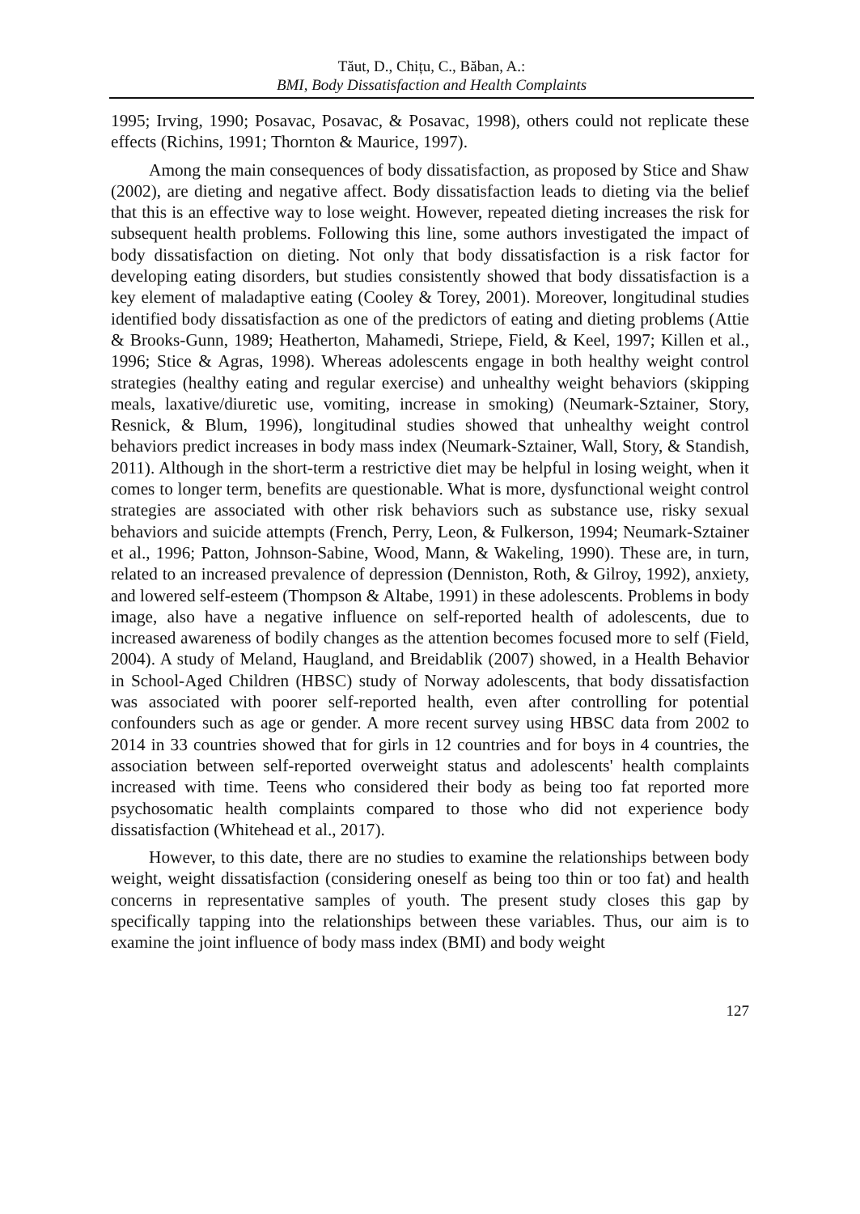Tăut, D., Chițu, C., Băban, A.:
BMI, Body Dissatisfaction and Health Complaints
1995; Irving, 1990; Posavac, Posavac, & Posavac, 1998), others could not replicate these effects (Richins, 1991; Thornton & Maurice, 1997).
Among the main consequences of body dissatisfaction, as proposed by Stice and Shaw (2002), are dieting and negative affect. Body dissatisfaction leads to dieting via the belief that this is an effective way to lose weight. However, repeated dieting increases the risk for subsequent health problems. Following this line, some authors investigated the impact of body dissatisfaction on dieting. Not only that body dissatisfaction is a risk factor for developing eating disorders, but studies consistently showed that body dissatisfaction is a key element of maladaptive eating (Cooley & Torey, 2001). Moreover, longitudinal studies identified body dissatisfaction as one of the predictors of eating and dieting problems (Attie & Brooks-Gunn, 1989; Heatherton, Mahamedi, Striepe, Field, & Keel, 1997; Killen et al., 1996; Stice & Agras, 1998). Whereas adolescents engage in both healthy weight control strategies (healthy eating and regular exercise) and unhealthy weight behaviors (skipping meals, laxative/diuretic use, vomiting, increase in smoking) (Neumark-Sztainer, Story, Resnick, & Blum, 1996), longitudinal studies showed that unhealthy weight control behaviors predict increases in body mass index (Neumark-Sztainer, Wall, Story, & Standish, 2011). Although in the short-term a restrictive diet may be helpful in losing weight, when it comes to longer term, benefits are questionable. What is more, dysfunctional weight control strategies are associated with other risk behaviors such as substance use, risky sexual behaviors and suicide attempts (French, Perry, Leon, & Fulkerson, 1994; Neumark-Sztainer et al., 1996; Patton, Johnson-Sabine, Wood, Mann, & Wakeling, 1990). These are, in turn, related to an increased prevalence of depression (Denniston, Roth, & Gilroy, 1992), anxiety, and lowered self-esteem (Thompson & Altabe, 1991) in these adolescents. Problems in body image, also have a negative influence on self-reported health of adolescents, due to increased awareness of bodily changes as the attention becomes focused more to self (Field, 2004). A study of Meland, Haugland, and Breidablik (2007) showed, in a Health Behavior in School-Aged Children (HBSC) study of Norway adolescents, that body dissatisfaction was associated with poorer self-reported health, even after controlling for potential confounders such as age or gender. A more recent survey using HBSC data from 2002 to 2014 in 33 countries showed that for girls in 12 countries and for boys in 4 countries, the association between self-reported overweight status and adolescents' health complaints increased with time. Teens who considered their body as being too fat reported more psychosomatic health complaints compared to those who did not experience body dissatisfaction (Whitehead et al., 2017).
However, to this date, there are no studies to examine the relationships between body weight, weight dissatisfaction (considering oneself as being too thin or too fat) and health concerns in representative samples of youth. The present study closes this gap by specifically tapping into the relationships between these variables. Thus, our aim is to examine the joint influence of body mass index (BMI) and body weight
127